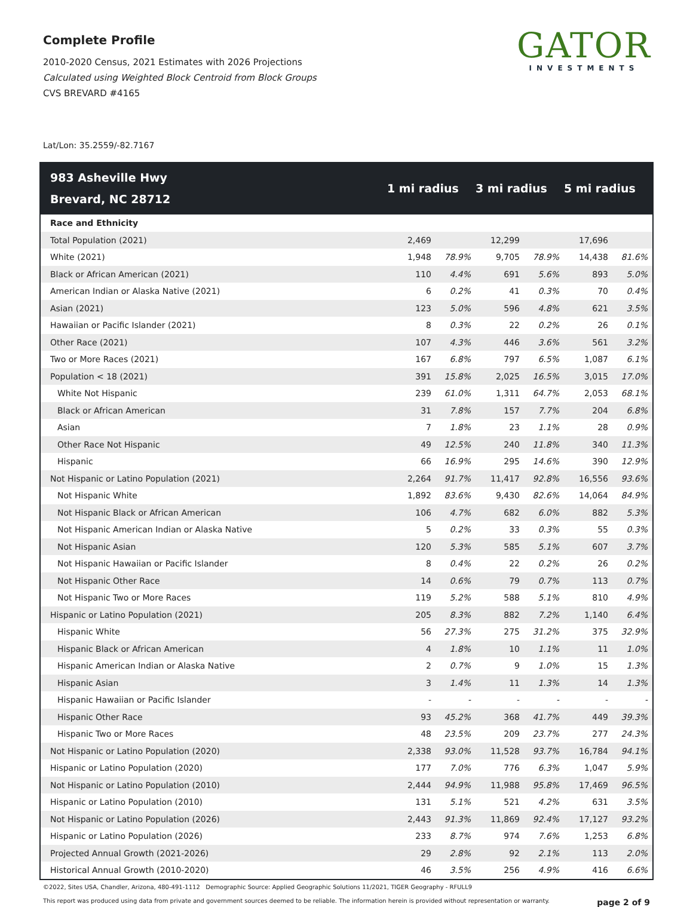Complete Profile
2010-2020 Census, 2021 Estimates with 2026 Projections
Calculated using Weighted Block Centroid from Block Groups
CVS BREVARD #4165
GATOR
INVESTMENTS
Lat/Lon: 35.2559/-82.7167
| 983 Asheville Hwy Brevard, NC 28712 | 1 mi radius | | 3 mi radius | | 5 mi radius | |
| --- | --- | --- | --- | --- | --- | --- |
| Race and Ethnicity | | | | | | |
| Total Population (2021) | 2,469 | | 12,299 | | 17,696 | |
| White (2021) | 1,948 | 78.9% | 9,705 | 78.9% | 14,438 | 81.6% |
| Black or African American (2021) | 110 | 4.4% | 691 | 5.6% | 893 | 5.0% |
| American Indian or Alaska Native (2021) | 6 | 0.2% | 41 | 0.3% | 70 | 0.4% |
| Asian (2021) | 123 | 5.0% | 596 | 4.8% | 621 | 3.5% |
| Hawaiian or Pacific Islander (2021) | 8 | 0.3% | 22 | 0.2% | 26 | 0.1% |
| Other Race (2021) | 107 | 4.3% | 446 | 3.6% | 561 | 3.2% |
| Two or More Races (2021) | 167 | 6.8% | 797 | 6.5% | 1,087 | 6.1% |
| Population < 18 (2021) | 391 | 15.8% | 2,025 | 16.5% | 3,015 | 17.0% |
| White Not Hispanic | 239 | 61.0% | 1,311 | 64.7% | 2,053 | 68.1% |
| Black or African American | 31 | 7.8% | 157 | 7.7% | 204 | 6.8% |
| Asian | 7 | 1.8% | 23 | 1.1% | 28 | 0.9% |
| Other Race Not Hispanic | 49 | 12.5% | 240 | 11.8% | 340 | 11.3% |
| Hispanic | 66 | 16.9% | 295 | 14.6% | 390 | 12.9% |
| Not Hispanic or Latino Population (2021) | 2,264 | 91.7% | 11,417 | 92.8% | 16,556 | 93.6% |
| Not Hispanic White | 1,892 | 83.6% | 9,430 | 82.6% | 14,064 | 84.9% |
| Not Hispanic Black or African American | 106 | 4.7% | 682 | 6.0% | 882 | 5.3% |
| Not Hispanic American Indian or Alaska Native | 5 | 0.2% | 33 | 0.3% | 55 | 0.3% |
| Not Hispanic Asian | 120 | 5.3% | 585 | 5.1% | 607 | 3.7% |
| Not Hispanic Hawaiian or Pacific Islander | 8 | 0.4% | 22 | 0.2% | 26 | 0.2% |
| Not Hispanic Other Race | 14 | 0.6% | 79 | 0.7% | 113 | 0.7% |
| Not Hispanic Two or More Races | 119 | 5.2% | 588 | 5.1% | 810 | 4.9% |
| Hispanic or Latino Population (2021) | 205 | 8.3% | 882 | 7.2% | 1,140 | 6.4% |
| Hispanic White | 56 | 27.3% | 275 | 31.2% | 375 | 32.9% |
| Hispanic Black or African American | 4 | 1.8% | 10 | 1.1% | 11 | 1.0% |
| Hispanic American Indian or Alaska Native | 2 | 0.7% | 9 | 1.0% | 15 | 1.3% |
| Hispanic Asian | 3 | 1.4% | 11 | 1.3% | 14 | 1.3% |
| Hispanic Hawaiian or Pacific Islander | - | - | - | - | - | - |
| Hispanic Other Race | 93 | 45.2% | 368 | 41.7% | 449 | 39.3% |
| Hispanic Two or More Races | 48 | 23.5% | 209 | 23.7% | 277 | 24.3% |
| Not Hispanic or Latino Population (2020) | 2,338 | 93.0% | 11,528 | 93.7% | 16,784 | 94.1% |
| Hispanic or Latino Population (2020) | 177 | 7.0% | 776 | 6.3% | 1,047 | 5.9% |
| Not Hispanic or Latino Population (2010) | 2,444 | 94.9% | 11,988 | 95.8% | 17,469 | 96.5% |
| Hispanic or Latino Population (2010) | 131 | 5.1% | 521 | 4.2% | 631 | 3.5% |
| Not Hispanic or Latino Population (2026) | 2,443 | 91.3% | 11,869 | 92.4% | 17,127 | 93.2% |
| Hispanic or Latino Population (2026) | 233 | 8.7% | 974 | 7.6% | 1,253 | 6.8% |
| Projected Annual Growth (2021-2026) | 29 | 2.8% | 92 | 2.1% | 113 | 2.0% |
| Historical Annual Growth (2010-2020) | 46 | 3.5% | 256 | 4.9% | 416 | 6.6% |
©2022, Sites USA, Chandler, Arizona, 480-491-1112 Demographic Source: Applied Geographic Solutions 11/2021, TIGER Geography - RFULL9
This report was produced using data from private and government sources deemed to be reliable. The information herein is provided without representation or warranty. page 2 of 9